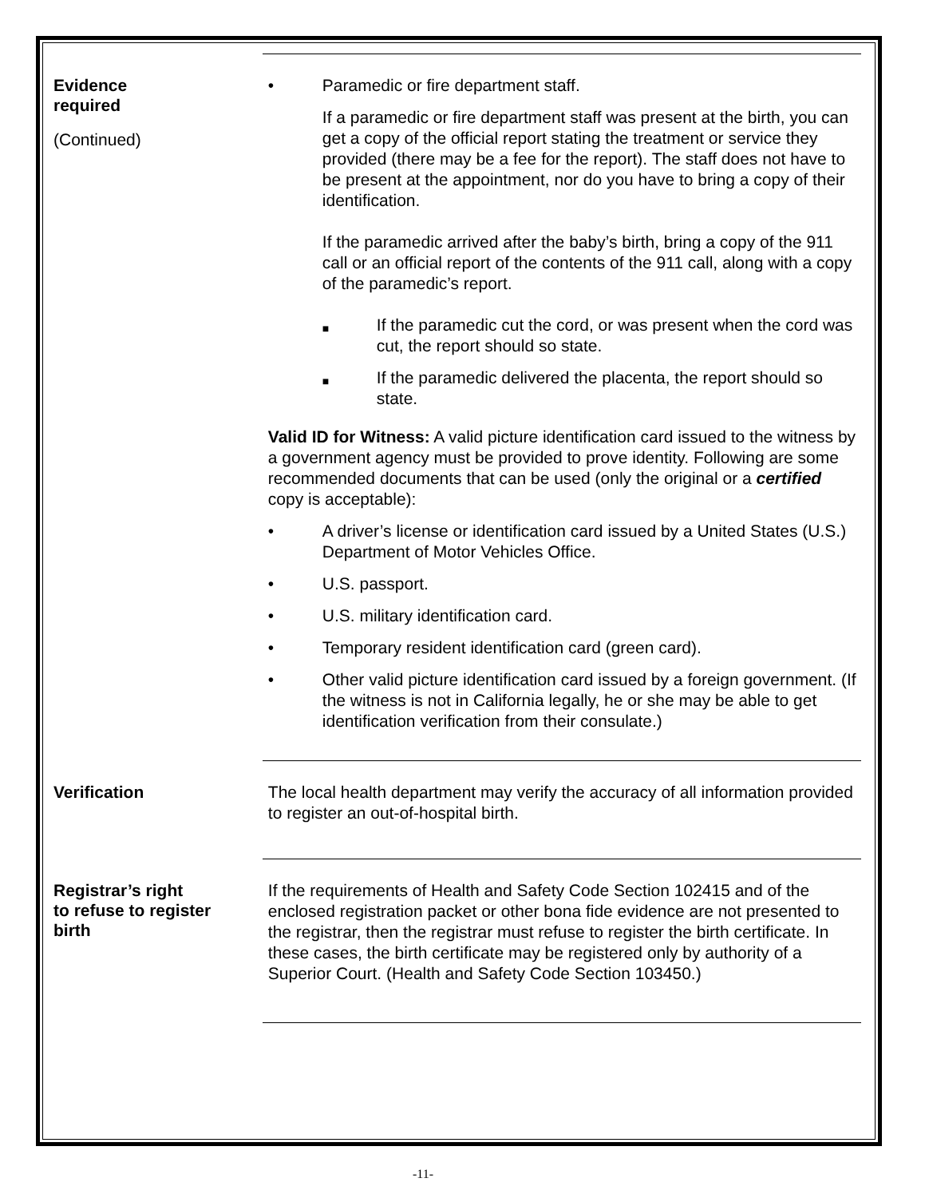Evidence
required
(Continued)
• Paramedic or fire department staff.
If a paramedic or fire department staff was present at the birth, you can get a copy of the official report stating the treatment or service they provided (there may be a fee for the report). The staff does not have to be present at the appointment, nor do you have to bring a copy of their identification.
If the paramedic arrived after the baby’s birth, bring a copy of the 911 call or an official report of the contents of the 911 call, along with a copy of the paramedic’s report.
■ If the paramedic cut the cord, or was present when the cord was cut, the report should so state.
■ If the paramedic delivered the placenta, the report should so state.
Valid ID for Witness: A valid picture identification card issued to the witness by a government agency must be provided to prove identity. Following are some recommended documents that can be used (only the original or a certified copy is acceptable):
• A driver’s license or identification card issued by a United States (U.S.) Department of Motor Vehicles Office.
• U.S. passport.
• U.S. military identification card.
• Temporary resident identification card (green card).
• Other valid picture identification card issued by a foreign government. (If the witness is not in California legally, he or she may be able to get identification verification from their consulate.)
Verification
The local health department may verify the accuracy of all information provided to register an out-of-hospital birth.
Registrar’s right
to refuse to register
birth
If the requirements of Health and Safety Code Section 102415 and of the enclosed registration packet or other bona fide evidence are not presented to the registrar, then the registrar must refuse to register the birth certificate. In these cases, the birth certificate may be registered only by authority of a Superior Court. (Health and Safety Code Section 103450.)
-11-